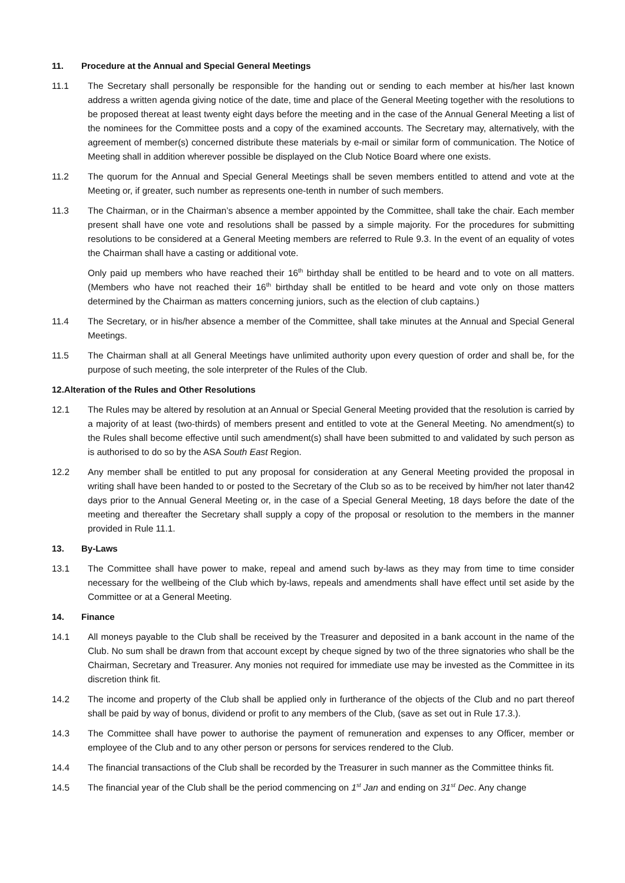11. Procedure at the Annual and Special General Meetings
11.1 The Secretary shall personally be responsible for the handing out or sending to each member at his/her last known address a written agenda giving notice of the date, time and place of the General Meeting together with the resolutions to be proposed thereat at least twenty eight days before the meeting and in the case of the Annual General Meeting a list of the nominees for the Committee posts and a copy of the examined accounts. The Secretary may, alternatively, with the agreement of member(s) concerned distribute these materials by e-mail or similar form of communication. The Notice of Meeting shall in addition wherever possible be displayed on the Club Notice Board where one exists.
11.2 The quorum for the Annual and Special General Meetings shall be seven members entitled to attend and vote at the Meeting or, if greater, such number as represents one-tenth in number of such members.
11.3 The Chairman, or in the Chairman’s absence a member appointed by the Committee, shall take the chair. Each member present shall have one vote and resolutions shall be passed by a simple majority. For the procedures for submitting resolutions to be considered at a General Meeting members are referred to Rule 9.3. In the event of an equality of votes the Chairman shall have a casting or additional vote.
Only paid up members who have reached their 16<sup>th</sup> birthday shall be entitled to be heard and to vote on all matters. (Members who have not reached their 16<sup>th</sup> birthday shall be entitled to be heard and vote only on those matters determined by the Chairman as matters concerning juniors, such as the election of club captains.)
11.4 The Secretary, or in his/her absence a member of the Committee, shall take minutes at the Annual and Special General Meetings.
11.5 The Chairman shall at all General Meetings have unlimited authority upon every question of order and shall be, for the purpose of such meeting, the sole interpreter of the Rules of the Club.
12.Alteration of the Rules and Other Resolutions
12.1 The Rules may be altered by resolution at an Annual or Special General Meeting provided that the resolution is carried by a majority of at least (two-thirds) of members present and entitled to vote at the General Meeting. No amendment(s) to the Rules shall become effective until such amendment(s) shall have been submitted to and validated by such person as is authorised to do so by the ASA South East Region.
12.2 Any member shall be entitled to put any proposal for consideration at any General Meeting provided the proposal in writing shall have been handed to or posted to the Secretary of the Club so as to be received by him/her not later than42 days prior to the Annual General Meeting or, in the case of a Special General Meeting, 18 days before the date of the meeting and thereafter the Secretary shall supply a copy of the proposal or resolution to the members in the manner provided in Rule 11.1.
13. By-Laws
13.1 The Committee shall have power to make, repeal and amend such by-laws as they may from time to time consider necessary for the wellbeing of the Club which by-laws, repeals and amendments shall have effect until set aside by the Committee or at a General Meeting.
14. Finance
14.1 All moneys payable to the Club shall be received by the Treasurer and deposited in a bank account in the name of the Club. No sum shall be drawn from that account except by cheque signed by two of the three signatories who shall be the Chairman, Secretary and Treasurer. Any monies not required for immediate use may be invested as the Committee in its discretion think fit.
14.2 The income and property of the Club shall be applied only in furtherance of the objects of the Club and no part thereof shall be paid by way of bonus, dividend or profit to any members of the Club, (save as set out in Rule 17.3.).
14.3 The Committee shall have power to authorise the payment of remuneration and expenses to any Officer, member or employee of the Club and to any other person or persons for services rendered to the Club.
14.4 The financial transactions of the Club shall be recorded by the Treasurer in such manner as the Committee thinks fit.
14.5 The financial year of the Club shall be the period commencing on 1<sup>st</sup> Jan and ending on 31<sup>st</sup> Dec. Any change